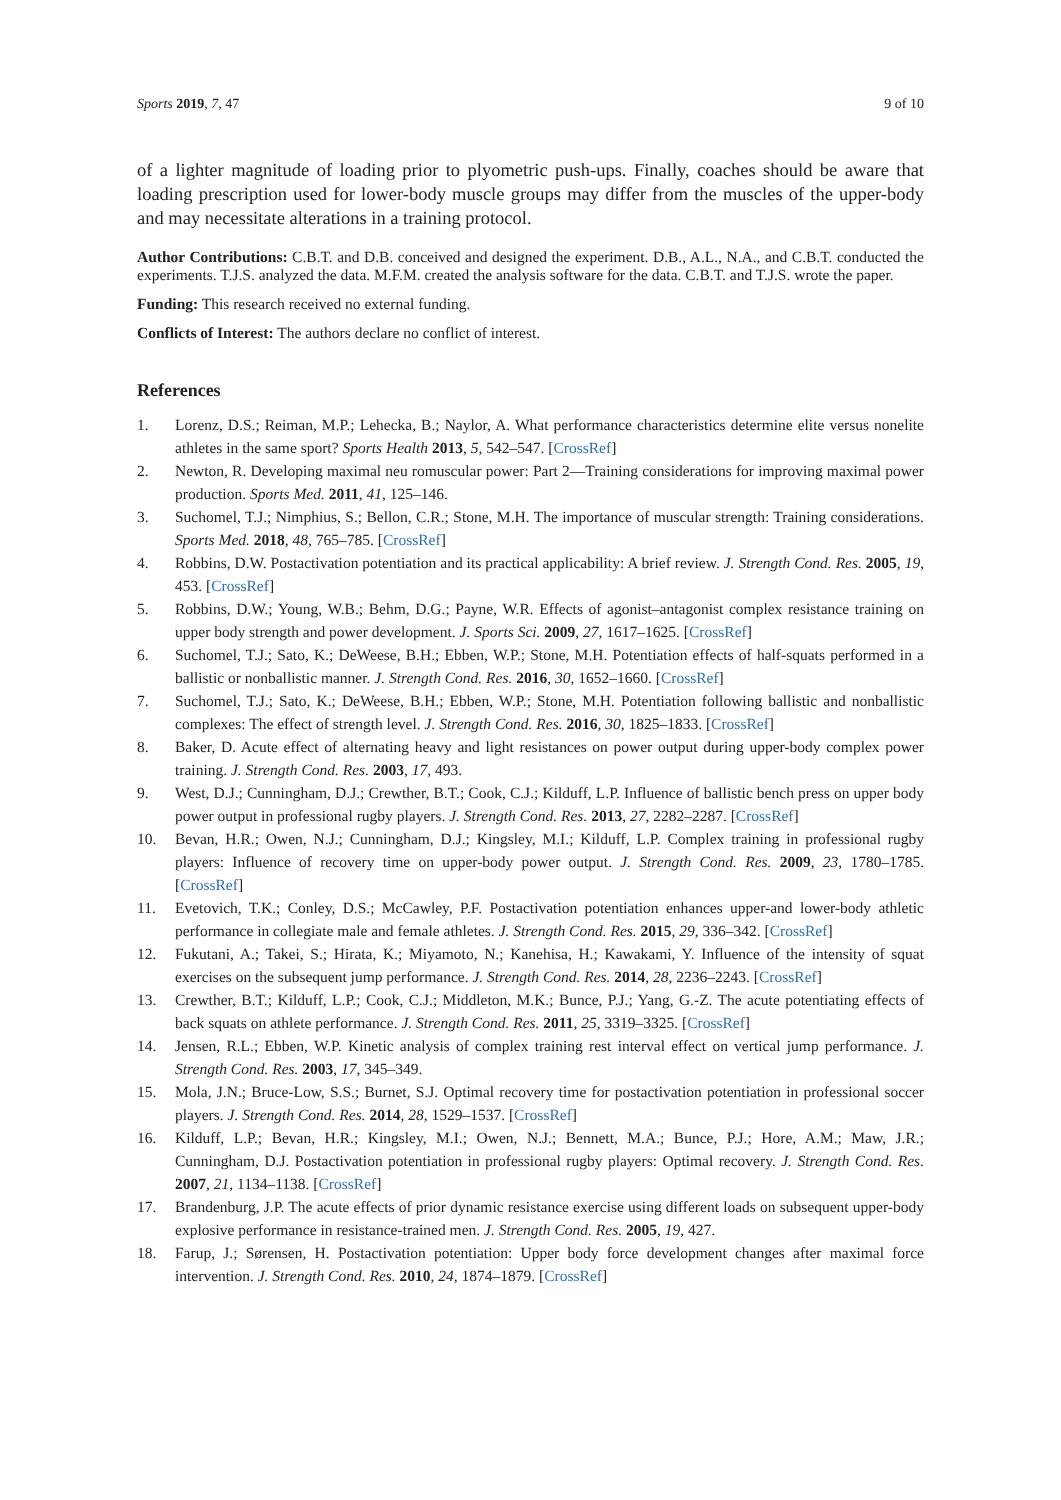Sports 2019, 7, 47 9 of 10
of a lighter magnitude of loading prior to plyometric push-ups. Finally, coaches should be aware that loading prescription used for lower-body muscle groups may differ from the muscles of the upper-body and may necessitate alterations in a training protocol.
Author Contributions: C.B.T. and D.B. conceived and designed the experiment. D.B., A.L., N.A., and C.B.T. conducted the experiments. T.J.S. analyzed the data. M.F.M. created the analysis software for the data. C.B.T. and T.J.S. wrote the paper.
Funding: This research received no external funding.
Conflicts of Interest: The authors declare no conflict of interest.
References
1. Lorenz, D.S.; Reiman, M.P.; Lehecka, B.; Naylor, A. What performance characteristics determine elite versus nonelite athletes in the same sport? Sports Health 2013, 5, 542–547. [CrossRef]
2. Newton, R. Developing maximal neu romuscular power: Part 2—Training considerations for improving maximal power production. Sports Med. 2011, 41, 125–146.
3. Suchomel, T.J.; Nimphius, S.; Bellon, C.R.; Stone, M.H. The importance of muscular strength: Training considerations. Sports Med. 2018, 48, 765–785. [CrossRef]
4. Robbins, D.W. Postactivation potentiation and its practical applicability: A brief review. J. Strength Cond. Res. 2005, 19, 453. [CrossRef]
5. Robbins, D.W.; Young, W.B.; Behm, D.G.; Payne, W.R. Effects of agonist–antagonist complex resistance training on upper body strength and power development. J. Sports Sci. 2009, 27, 1617–1625. [CrossRef]
6. Suchomel, T.J.; Sato, K.; DeWeese, B.H.; Ebben, W.P.; Stone, M.H. Potentiation effects of half-squats performed in a ballistic or nonballistic manner. J. Strength Cond. Res. 2016, 30, 1652–1660. [CrossRef]
7. Suchomel, T.J.; Sato, K.; DeWeese, B.H.; Ebben, W.P.; Stone, M.H. Potentiation following ballistic and nonballistic complexes: The effect of strength level. J. Strength Cond. Res. 2016, 30, 1825–1833. [CrossRef]
8. Baker, D. Acute effect of alternating heavy and light resistances on power output during upper-body complex power training. J. Strength Cond. Res. 2003, 17, 493.
9. West, D.J.; Cunningham, D.J.; Crewther, B.T.; Cook, C.J.; Kilduff, L.P. Influence of ballistic bench press on upper body power output in professional rugby players. J. Strength Cond. Res. 2013, 27, 2282–2287. [CrossRef]
10. Bevan, H.R.; Owen, N.J.; Cunningham, D.J.; Kingsley, M.I.; Kilduff, L.P. Complex training in professional rugby players: Influence of recovery time on upper-body power output. J. Strength Cond. Res. 2009, 23, 1780–1785. [CrossRef]
11. Evetovich, T.K.; Conley, D.S.; McCawley, P.F. Postactivation potentiation enhances upper-and lower-body athletic performance in collegiate male and female athletes. J. Strength Cond. Res. 2015, 29, 336–342. [CrossRef]
12. Fukutani, A.; Takei, S.; Hirata, K.; Miyamoto, N.; Kanehisa, H.; Kawakami, Y. Influence of the intensity of squat exercises on the subsequent jump performance. J. Strength Cond. Res. 2014, 28, 2236–2243. [CrossRef]
13. Crewther, B.T.; Kilduff, L.P.; Cook, C.J.; Middleton, M.K.; Bunce, P.J.; Yang, G.-Z. The acute potentiating effects of back squats on athlete performance. J. Strength Cond. Res. 2011, 25, 3319–3325. [CrossRef]
14. Jensen, R.L.; Ebben, W.P. Kinetic analysis of complex training rest interval effect on vertical jump performance. J. Strength Cond. Res. 2003, 17, 345–349.
15. Mola, J.N.; Bruce-Low, S.S.; Burnet, S.J. Optimal recovery time for postactivation potentiation in professional soccer players. J. Strength Cond. Res. 2014, 28, 1529–1537. [CrossRef]
16. Kilduff, L.P.; Bevan, H.R.; Kingsley, M.I.; Owen, N.J.; Bennett, M.A.; Bunce, P.J.; Hore, A.M.; Maw, J.R.; Cunningham, D.J. Postactivation potentiation in professional rugby players: Optimal recovery. J. Strength Cond. Res. 2007, 21, 1134–1138. [CrossRef]
17. Brandenburg, J.P. The acute effects of prior dynamic resistance exercise using different loads on subsequent upper-body explosive performance in resistance-trained men. J. Strength Cond. Res. 2005, 19, 427.
18. Farup, J.; Sørensen, H. Postactivation potentiation: Upper body force development changes after maximal force intervention. J. Strength Cond. Res. 2010, 24, 1874–1879. [CrossRef]